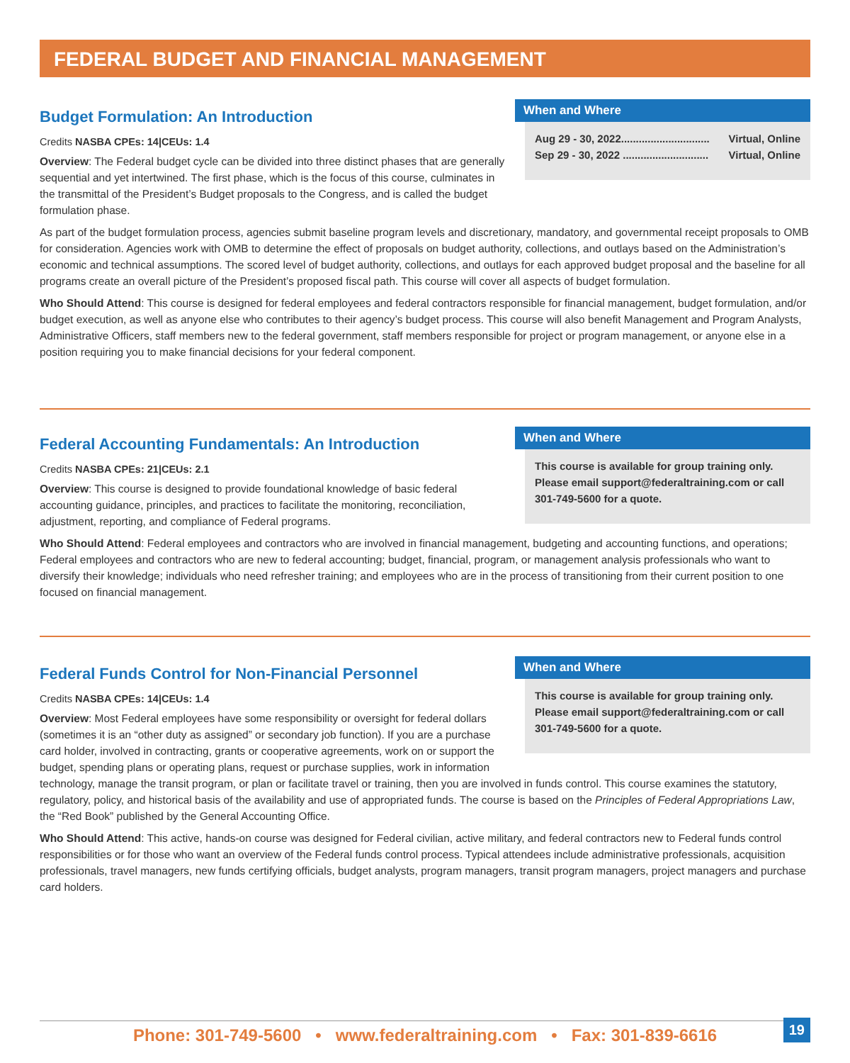FEDERAL BUDGET AND FINANCIAL MANAGEMENT
When and Where
Aug 29 - 30, 2022.............................. Virtual, Online
Sep 29 - 30, 2022 ............................. Virtual, Online
Budget Formulation: An Introduction
Credits NASBA CPEs: 14|CEUs: 1.4
Overview: The Federal budget cycle can be divided into three distinct phases that are generally sequential and yet intertwined. The first phase, which is the focus of this course, culminates in the transmittal of the President’s Budget proposals to the Congress, and is called the budget formulation phase.
As part of the budget formulation process, agencies submit baseline program levels and discretionary, mandatory, and governmental receipt proposals to OMB for consideration. Agencies work with OMB to determine the effect of proposals on budget authority, collections, and outlays based on the Administration’s economic and technical assumptions. The scored level of budget authority, collections, and outlays for each approved budget proposal and the baseline for all programs create an overall picture of the President’s proposed fiscal path. This course will cover all aspects of budget formulation.
Who Should Attend: This course is designed for federal employees and federal contractors responsible for financial management, budget formulation, and/or budget execution, as well as anyone else who contributes to their agency’s budget process. This course will also benefit Management and Program Analysts, Administrative Officers, staff members new to the federal government, staff members responsible for project or program management, or anyone else in a position requiring you to make financial decisions for your federal component.
When and Where
This course is available for group training only. Please email support@federaltraining.com or call 301-749-5600 for a quote.
Federal Accounting Fundamentals: An Introduction
Credits NASBA CPEs: 21|CEUs: 2.1
Overview: This course is designed to provide foundational knowledge of basic federal accounting guidance, principles, and practices to facilitate the monitoring, reconciliation, adjustment, reporting, and compliance of Federal programs.
Who Should Attend: Federal employees and contractors who are involved in financial management, budgeting and accounting functions, and operations; Federal employees and contractors who are new to federal accounting; budget, financial, program, or management analysis professionals who want to diversify their knowledge; individuals who need refresher training; and employees who are in the process of transitioning from their current position to one focused on financial management.
When and Where
This course is available for group training only. Please email support@federaltraining.com or call 301-749-5600 for a quote.
Federal Funds Control for Non-Financial Personnel
Credits NASBA CPEs: 14|CEUs: 1.4
Overview: Most Federal employees have some responsibility or oversight for federal dollars (sometimes it is an “other duty as assigned” or secondary job function). If you are a purchase card holder, involved in contracting, grants or cooperative agreements, work on or support the budget, spending plans or operating plans, request or purchase supplies, work in information technology, manage the transit program, or plan or facilitate travel or training, then you are involved in funds control. This course examines the statutory, regulatory, policy, and historical basis of the availability and use of appropriated funds. The course is based on the Principles of Federal Appropriations Law, the “Red Book” published by the General Accounting Office.
Who Should Attend: This active, hands-on course was designed for Federal civilian, active military, and federal contractors new to Federal funds control responsibilities or for those who want an overview of the Federal funds control process. Typical attendees include administrative professionals, acquisition professionals, travel managers, new funds certifying officials, budget analysts, program managers, transit program managers, project managers and purchase card holders.
Phone: 301-749-5600 • www.federaltraining.com • Fax: 301-839-6616 19